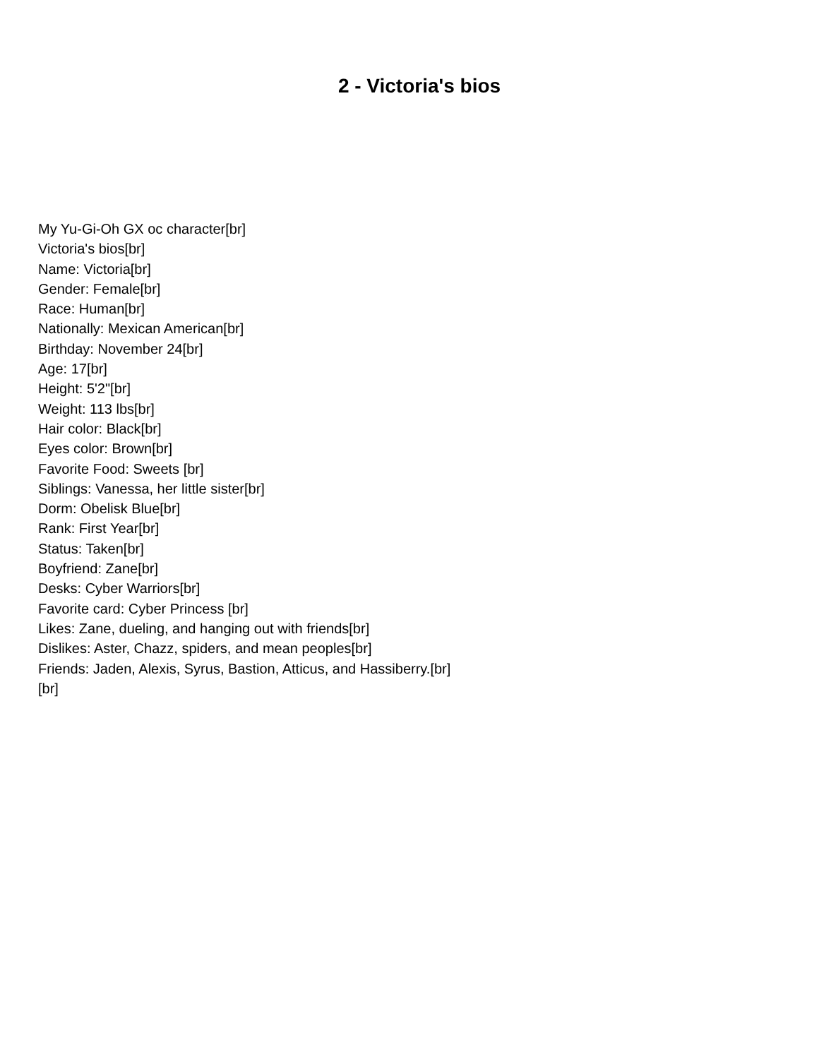2 - Victoria's bios
My Yu-Gi-Oh GX oc character[br]
Victoria's bios[br]
Name: Victoria[br]
Gender: Female[br]
Race: Human[br]
Nationally: Mexican American[br]
Birthday: November 24[br]
Age: 17[br]
Height: 5'2"[br]
Weight: 113 lbs[br]
Hair color: Black[br]
Eyes color: Brown[br]
Favorite Food: Sweets [br]
Siblings: Vanessa, her little sister[br]
Dorm: Obelisk Blue[br]
Rank: First Year[br]
Status: Taken[br]
Boyfriend: Zane[br]
Desks: Cyber Warriors[br]
Favorite card: Cyber Princess [br]
Likes: Zane, dueling, and hanging out with friends[br]
Dislikes: Aster, Chazz, spiders, and mean peoples[br]
Friends: Jaden, Alexis, Syrus, Bastion, Atticus, and Hassiberry.[br]
[br]